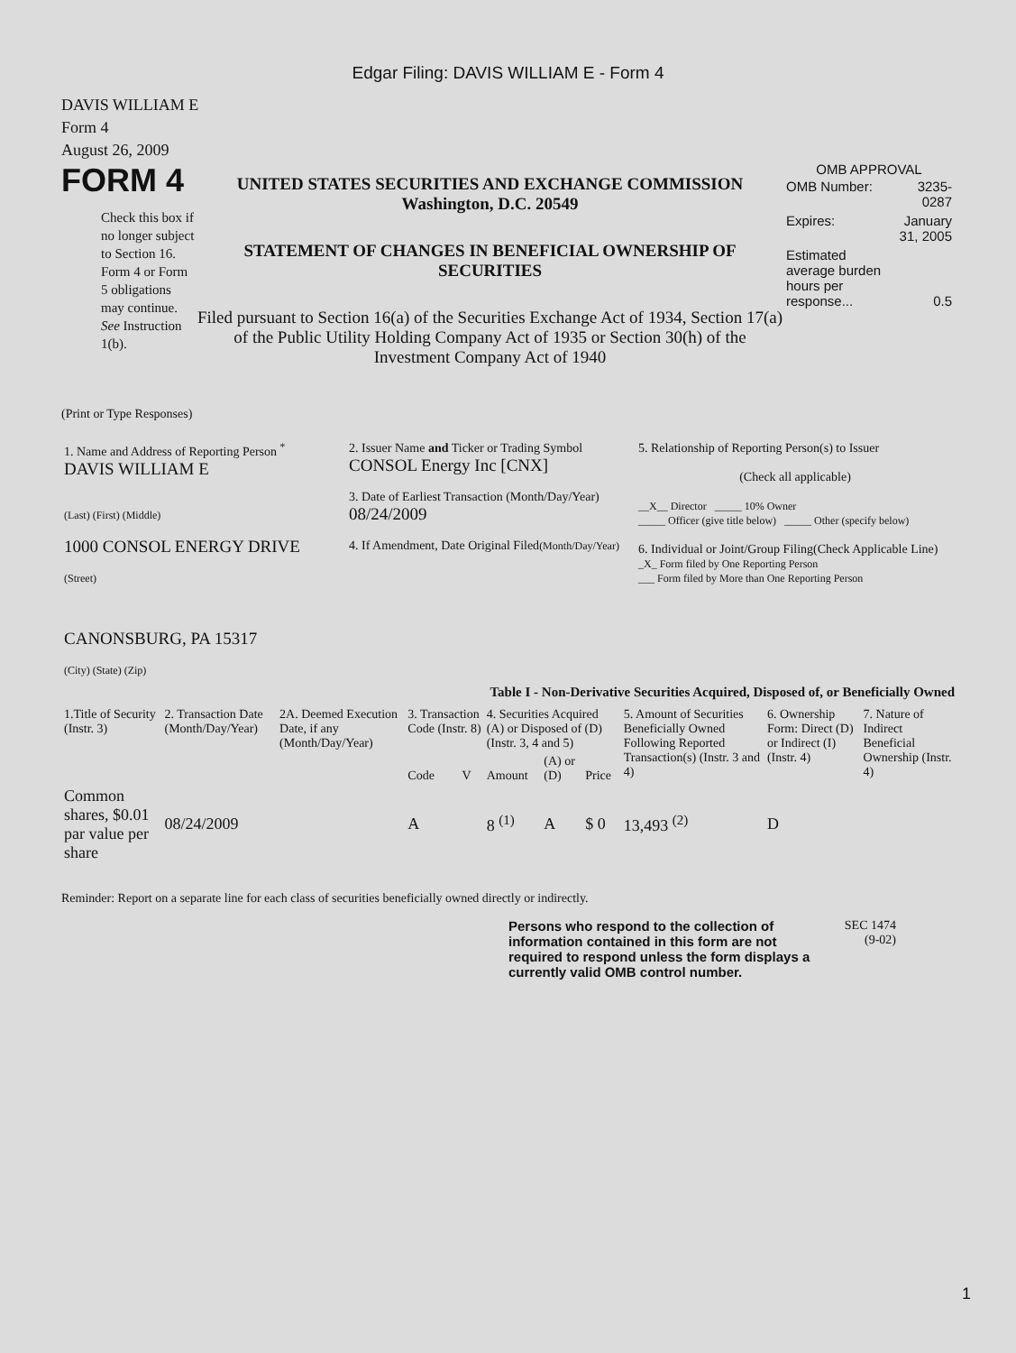Edgar Filing: DAVIS WILLIAM E - Form 4
DAVIS WILLIAM E
Form 4
August 26, 2009
FORM 4
Check this box if no longer subject to Section 16. Form 4 or Form 5 obligations may continue. See Instruction 1(b).
UNITED STATES SECURITIES AND EXCHANGE COMMISSION
Washington, D.C. 20549
STATEMENT OF CHANGES IN BENEFICIAL OWNERSHIP OF SECURITIES
Filed pursuant to Section 16(a) of the Securities Exchange Act of 1934, Section 17(a) of the Public Utility Holding Company Act of 1935 or Section 30(h) of the Investment Company Act of 1940
OMB APPROVAL
| OMB Number: | 3235-0287 |
| Expires: | January 31, 2005 |
| Estimated average burden hours per response... | 0.5 |
(Print or Type Responses)
| 1. Name and Address of Reporting Person <sup>*</sup> DAVIS WILLIAM E (Last) (First) (Middle) 1000 CONSOL ENERGY DRIVE (Street) CANONSBURG, PA 15317 (City) (State) (Zip) | 2. Issuer Name and Ticker or Trading Symbol CONSOL Energy Inc [CNX] 3. Date of Earliest Transaction (Month/Day/Year) 08/24/2009 4. If Amendment, Date Original Filed (Month/Day/Year) | 5. Relationship of Reporting Person(s) to Issuer (Check all applicable) __X__ Director _____ 10% Owner _____ Officer (give title below) _____ Other (specify below) 6. Individual or Joint/Group Filing(Check Applicable Line) _X_ Form filed by One Reporting Person ___ Form filed by More than One Reporting Person |
Table I - Non-Derivative Securities Acquired, Disposed of, or Beneficially Owned
| 1.Title of Security (Instr. 3) | 2. Transaction Date (Month/Day/Year) | 2A. Deemed Execution Date, if any (Month/Day/Year) | 3. Transaction Code (Instr. 8) | | 4. Securities Acquired (A) or Disposed of (D) (Instr. 3, 4 and 5) | | | 5. Amount of Securities Beneficially Owned Following Reported Transaction(s) (Instr. 3 and 4) | 6. Ownership Form: Direct (D) or Indirect (I) (Instr. 4) | 7. Nature of Indirect Beneficial Ownership (Instr. 4) |
| --- | --- | --- | --- | --- | --- | --- | --- | --- | --- | --- |
| | | | Code | V | Amount | (A) or (D) | Price | | | |
| Common shares, $0.01 par value per share | 08/24/2009 | | A | | 8 <sup>(1)</sup> | A | $ 0 | 13,493 <sup>(2)</sup> | D | |
Reminder: Report on a separate line for each class of securities beneficially owned directly or indirectly.
Persons who respond to the collection of information contained in this form are not required to respond unless the form displays a currently valid OMB control number.
SEC 1474 (9-02)
1